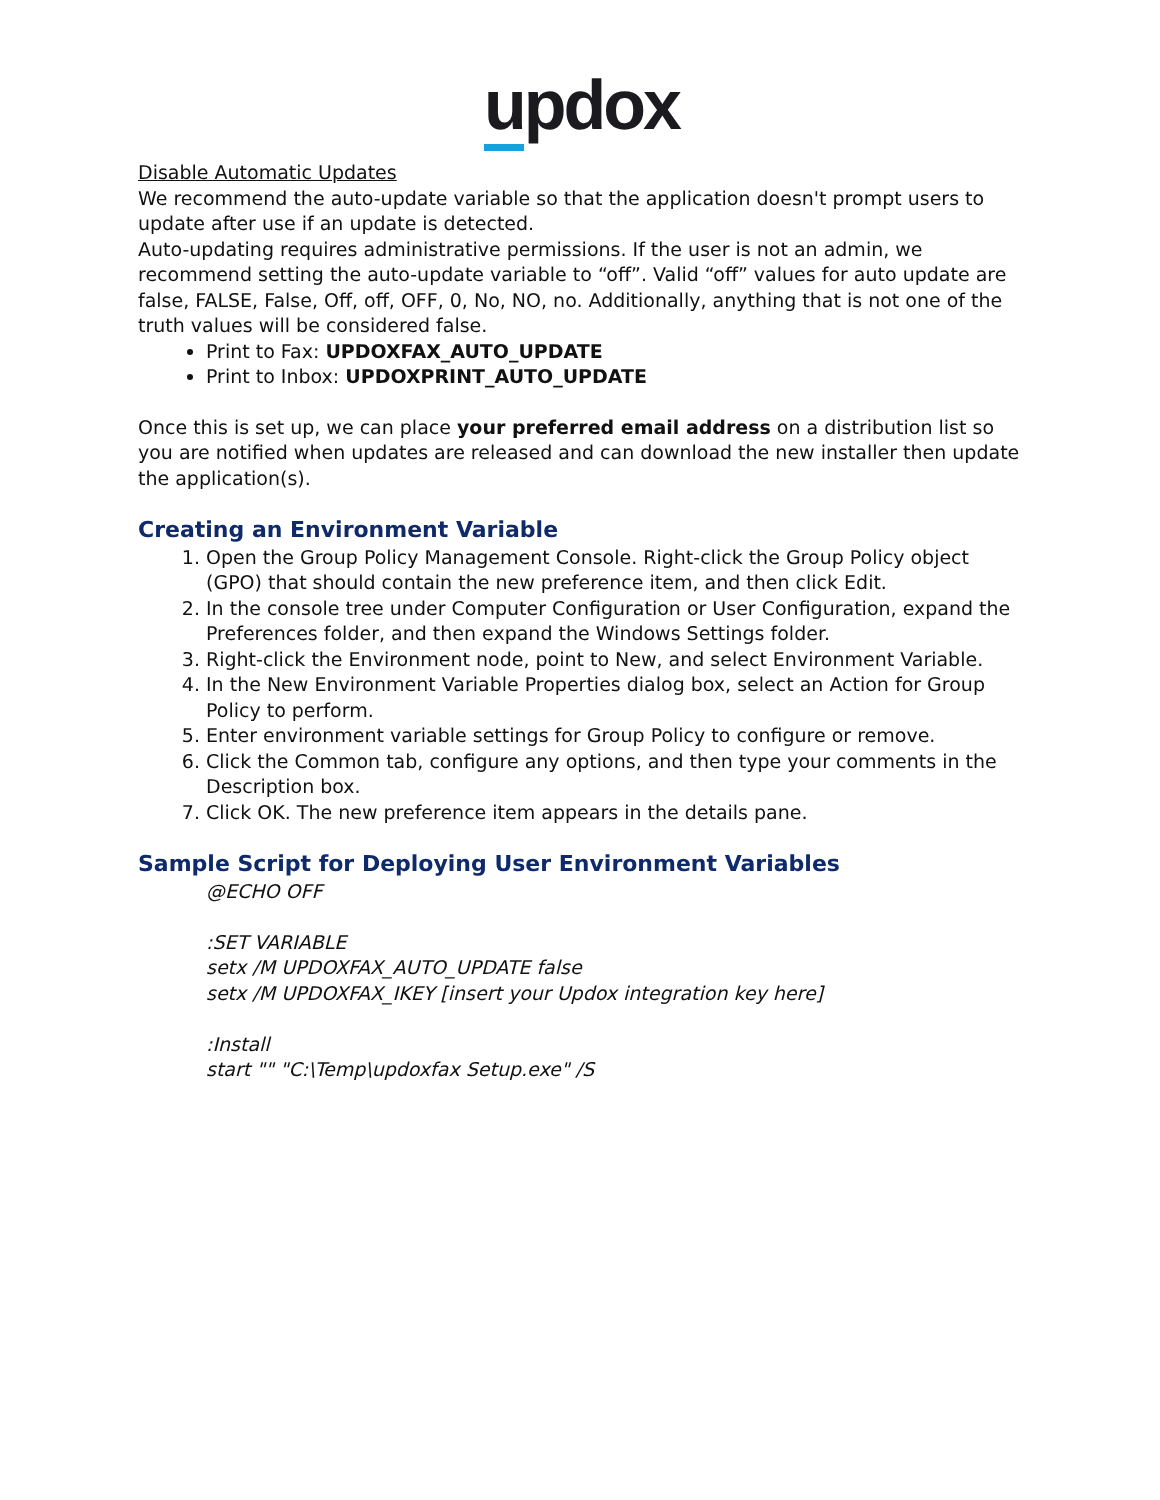updox
Disable Automatic Updates
We recommend the auto-update variable so that the application doesn't prompt users to update after use if an update is detected.
Auto-updating requires administrative permissions. If the user is not an admin, we recommend setting the auto-update variable to “off”. Valid “off” values for auto update are false, FALSE, False, Off, off, OFF, 0, No, NO, no. Additionally, anything that is not one of the truth values will be considered false.
Print to Fax: UPDOXFAX_AUTO_UPDATE
Print to Inbox: UPDOXPRINT_AUTO_UPDATE
Once this is set up, we can place your preferred email address on a distribution list so you are notified when updates are released and can download the new installer then update the application(s).
Creating an Environment Variable
1. Open the Group Policy Management Console. Right-click the Group Policy object (GPO) that should contain the new preference item, and then click Edit.
2. In the console tree under Computer Configuration or User Configuration, expand the Preferences folder, and then expand the Windows Settings folder.
3. Right-click the Environment node, point to New, and select Environment Variable.
4. In the New Environment Variable Properties dialog box, select an Action for Group Policy to perform.
5. Enter environment variable settings for Group Policy to configure or remove.
6. Click the Common tab, configure any options, and then type your comments in the Description box.
7. Click OK. The new preference item appears in the details pane.
Sample Script for Deploying User Environment Variables
@ECHO OFF
:SET VARIABLE
setx /M UPDOXFAX_AUTO_UPDATE false
setx /M UPDOXFAX_IKEY [insert your Updox integration key here]
:Install
start "" "C:\Temp\updoxfax Setup.exe" /S